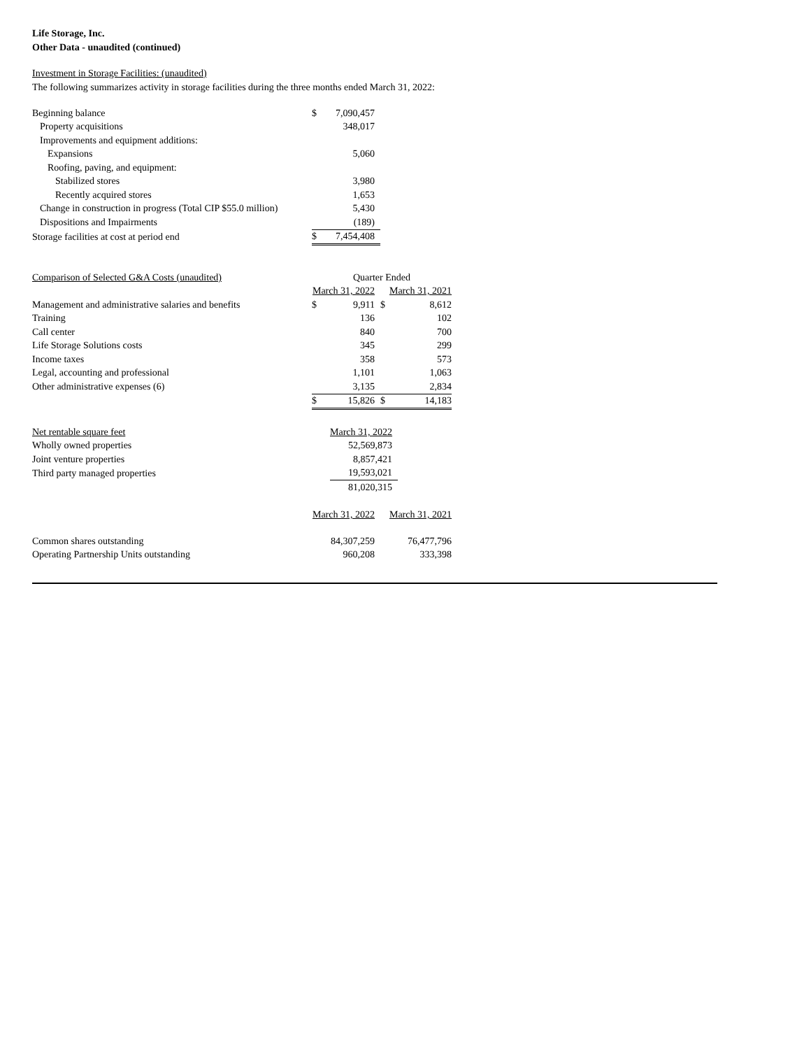Life Storage, Inc.
Other Data - unaudited (continued)
Investment in Storage Facilities: (unaudited)
The following summarizes activity in storage facilities during the three months ended March 31, 2022:
| Beginning balance | $ | 7,090,457 |
| Property acquisitions | | 348,017 |
| Improvements and equipment additions: | | |
| Expansions | | 5,060 |
| Roofing, paving, and equipment: | | |
| Stabilized stores | | 3,980 |
| Recently acquired stores | | 1,653 |
| Change in construction in progress (Total CIP $55.0 million) | | 5,430 |
| Dispositions and Impairments | | (189) |
| Storage facilities at cost at period end | $ | 7,454,408 |
| Comparison of Selected G&A Costs (unaudited) | Quarter Ended | | | |
| | March 31, 2022 | | March 31, 2021 | |
| Management and administrative salaries and benefits | $ | 9,911 | $ | 8,612 |
| Training | | 136 | | 102 |
| Call center | | 840 | | 700 |
| Life Storage Solutions costs | | 345 | | 299 |
| Income taxes | | 358 | | 573 |
| Legal, accounting and professional | | 1,101 | | 1,063 |
| Other administrative expenses (6) | | 3,135 | | 2,834 |
| | $ | 15,826 | $ | 14,183 |
| Net rentable square feet | | March 31, 2022 |
| Wholly owned properties | | 52,569,873 |
| Joint venture properties | | 8,857,421 |
| Third party managed properties | | 19,593,021 |
| | | 81,020,315 |
| | March 31, 2022 | | March 31, 2021 | |
| Common shares outstanding | | 84,307,259 | | 76,477,796 |
| Operating Partnership Units outstanding | | 960,208 | | 333,398 |